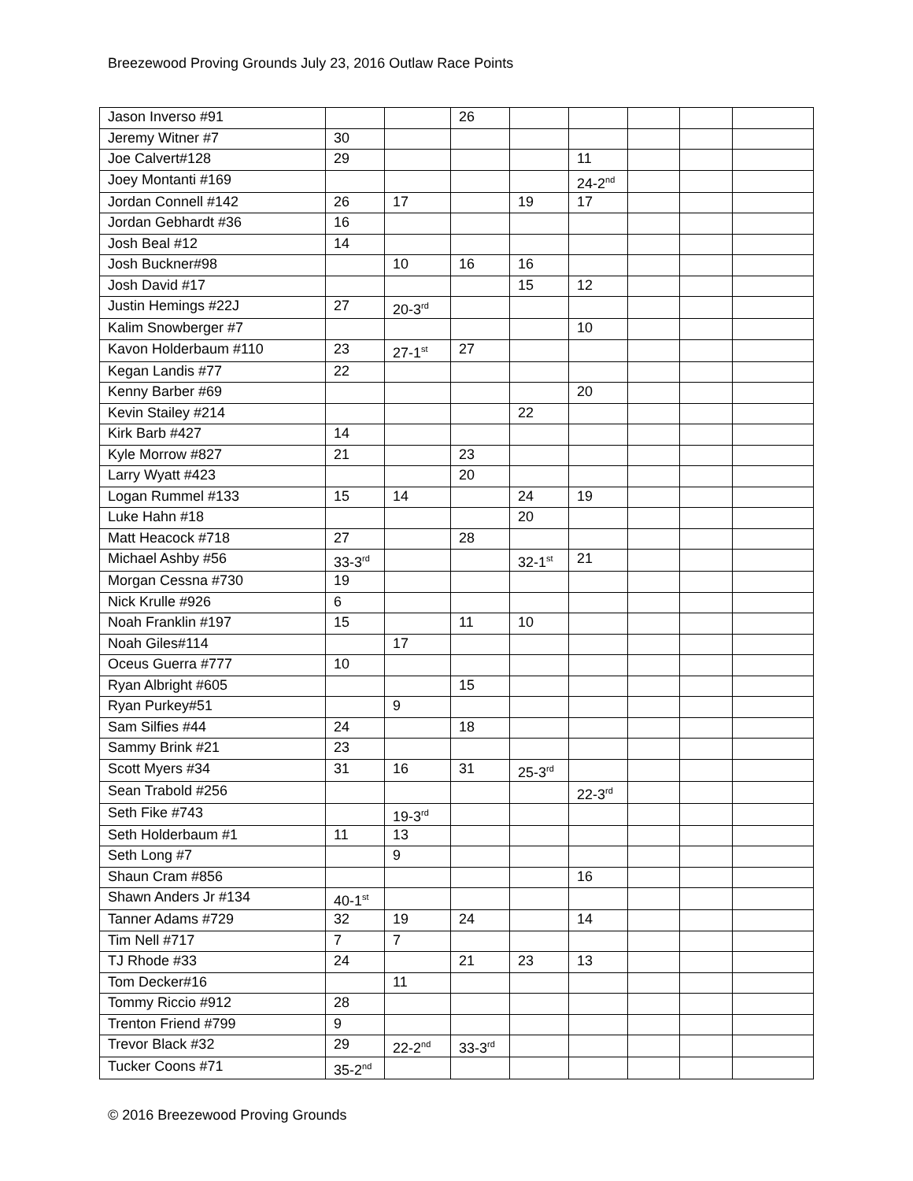Breezewood Proving Grounds July 23, 2016 Outlaw Race Points
| Jason Inverso #91 | | | 26 | | | | | |
| Jeremy Witner #7 | 30 | | | | | | | |
| Joe Calvert#128 | 29 | | | | 11 | | | |
| Joey Montanti #169 | | | | | 24-2<sup>nd</sup> | | | |
| Jordan Connell #142 | 26 | 17 | | 19 | 17 | | | |
| Jordan Gebhardt #36 | 16 | | | | | | | |
| Josh Beal #12 | 14 | | | | | | | |
| Josh Buckner#98 | | 10 | 16 | 16 | | | | |
| Josh David #17 | | | | 15 | 12 | | | |
| Justin Hemings #22J | 27 | 20-3<sup>rd</sup> | | | | | | |
| Kalim Snowberger #7 | | | | | 10 | | | |
| Kavon Holderbaum #110 | 23 | 27-1<sup>st</sup> | 27 | | | | | |
| Kegan Landis #77 | 22 | | | | | | | |
| Kenny Barber #69 | | | | | 20 | | | |
| Kevin Stailey #214 | | | | 22 | | | | |
| Kirk Barb #427 | 14 | | | | | | | |
| Kyle Morrow #827 | 21 | | 23 | | | | | |
| Larry Wyatt #423 | | | 20 | | | | | |
| Logan Rummel #133 | 15 | 14 | | 24 | 19 | | | |
| Luke Hahn #18 | | | | 20 | | | | |
| Matt Heacock #718 | 27 | | 28 | | | | | |
| Michael Ashby #56 | 33-3<sup>rd</sup> | | | 32-1<sup>st</sup> | 21 | | | |
| Morgan Cessna #730 | 19 | | | | | | | |
| Nick Krulle #926 | 6 | | | | | | | |
| Noah Franklin #197 | 15 | | 11 | 10 | | | | |
| Noah Giles#114 | | 17 | | | | | | |
| Oceus Guerra #777 | 10 | | | | | | | |
| Ryan Albright #605 | | | 15 | | | | | |
| Ryan Purkey#51 | | 9 | | | | | | |
| Sam Silfies #44 | 24 | | 18 | | | | | |
| Sammy Brink #21 | 23 | | | | | | | |
| Scott Myers #34 | 31 | 16 | 31 | 25-3<sup>rd</sup> | | | | |
| Sean Trabold #256 | | | | | 22-3<sup>rd</sup> | | | |
| Seth Fike #743 | | 19-3<sup>rd</sup> | | | | | | |
| Seth Holderbaum #1 | 11 | 13 | | | | | | |
| Seth Long #7 | | 9 | | | | | | |
| Shaun Cram #856 | | | | | 16 | | | |
| Shawn Anders Jr #134 | 40-1<sup>st</sup> | | | | | | | |
| Tanner Adams #729 | 32 | 19 | 24 | | 14 | | | |
| Tim Nell #717 | 7 | 7 | | | | | | |
| TJ Rhode #33 | 24 | | 21 | 23 | 13 | | | |
| Tom Decker#16 | | 11 | | | | | | |
| Tommy Riccio #912 | 28 | | | | | | | |
| Trenton Friend #799 | 9 | | | | | | | |
| Trevor Black #32 | 29 | 22-2<sup>nd</sup> | 33-3<sup>rd</sup> | | | | | |
| Tucker Coons #71 | 35-2<sup>nd</sup> | | | | | | | |
© 2016 Breezewood Proving Grounds